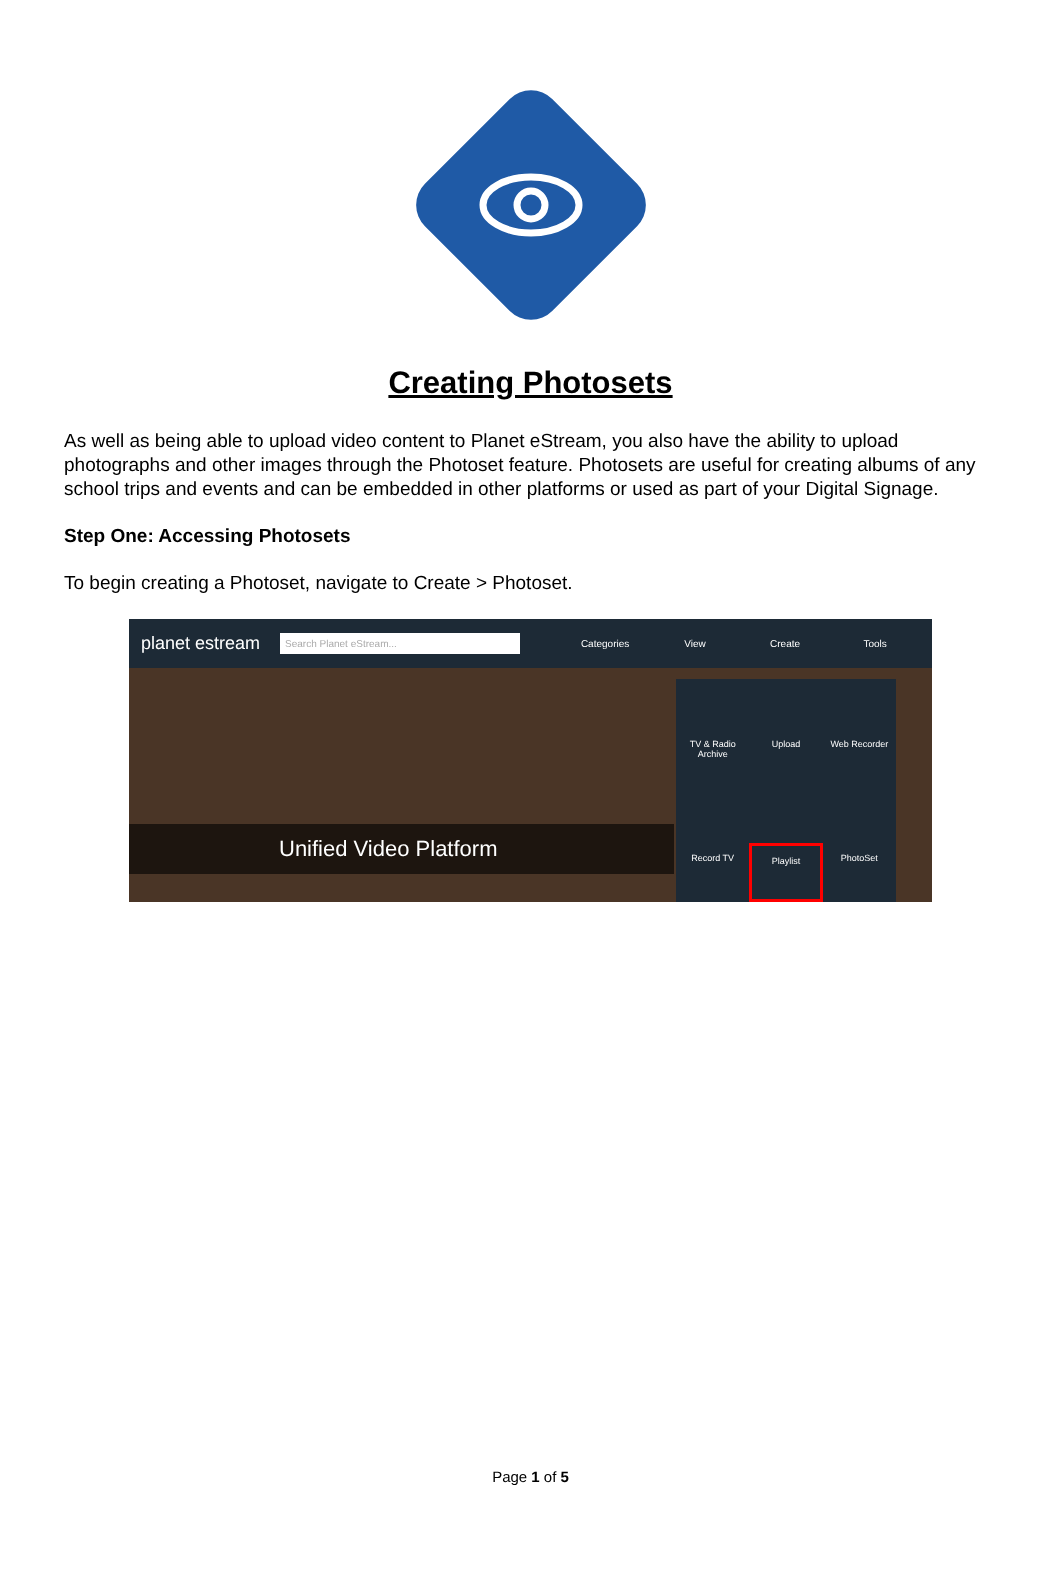Creating Photosets
As well as being able to upload video content to Planet eStream, you also have the ability to upload photographs and other images through the Photoset feature. Photosets are useful for creating albums of any school trips and events and can be embedded in other platforms or used as part of your Digital Signage.
Step One: Accessing Photosets
To begin creating a Photoset, navigate to Create > Photoset.
planet estream Search Planet eStream... Categories View Create Tools
Unified Video Platform
TV & Radio Archive
Upload
Web Recorder
Record TV
Playlist
PhotoSet
Page 1 of 5